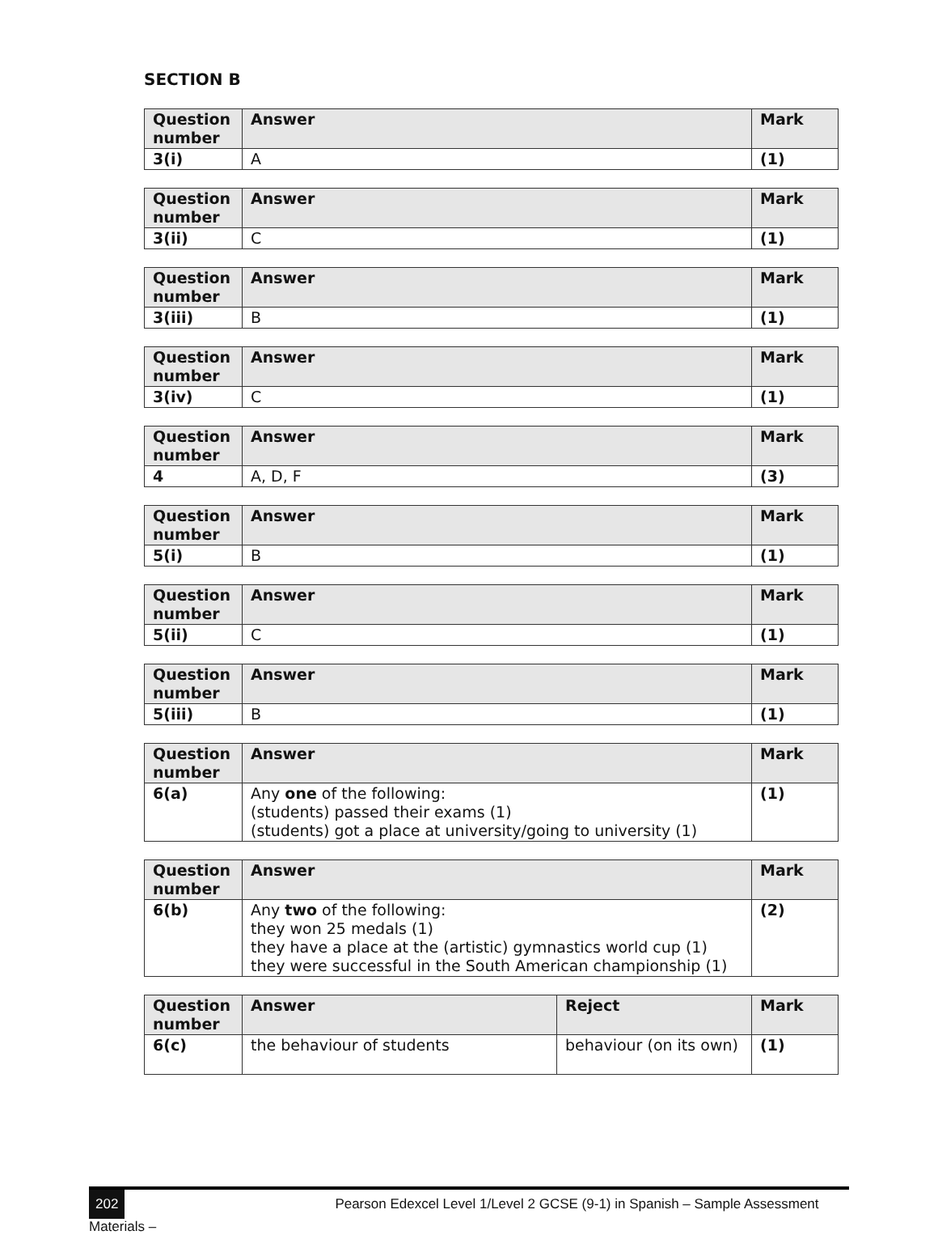SECTION B
| Question number | Answer | Mark |
| --- | --- | --- |
| 3(i) | A | (1) |
| Question number | Answer | Mark |
| --- | --- | --- |
| 3(ii) | C | (1) |
| Question number | Answer | Mark |
| --- | --- | --- |
| 3(iii) | B | (1) |
| Question number | Answer | Mark |
| --- | --- | --- |
| 3(iv) | C | (1) |
| Question number | Answer | Mark |
| --- | --- | --- |
| 4 | A, D, F | (3) |
| Question number | Answer | Mark |
| --- | --- | --- |
| 5(i) | B | (1) |
| Question number | Answer | Mark |
| --- | --- | --- |
| 5(ii) | C | (1) |
| Question number | Answer | Mark |
| --- | --- | --- |
| 5(iii) | B | (1) |
| Question number | Answer | Mark |
| --- | --- | --- |
| 6(a) | Any one of the following: (students) passed their exams (1) (students) got a place at university/going to university (1) | (1) |
| Question number | Answer | Mark |
| --- | --- | --- |
| 6(b) | Any two of the following: they won 25 medals (1) they have a place at the (artistic) gymnastics world cup (1) they were successful in the South American championship (1) | (2) |
| Question number | Answer | Reject | Mark |
| --- | --- | --- | --- |
| 6(c) | the behaviour of students | behaviour (on its own) | (1) |
202 Pearson Edexcel Level 1/Level 2 GCSE (9-1) in Spanish – Sample Assessment Materials –